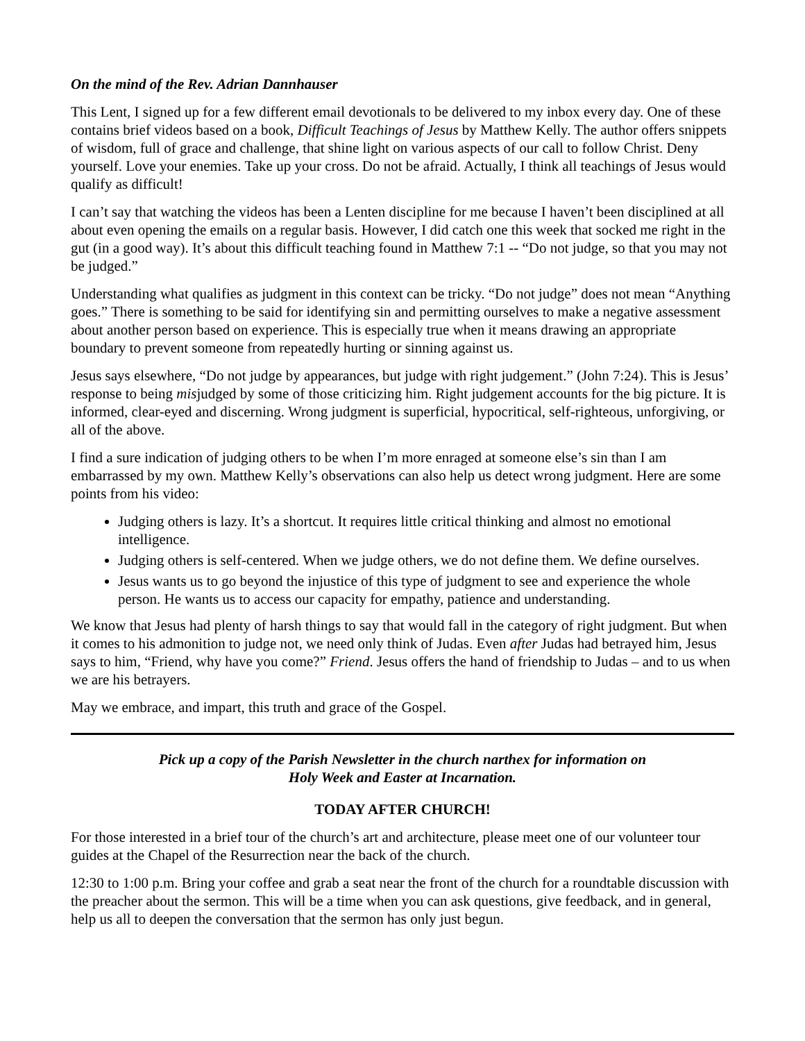On the mind of the Rev. Adrian Dannhauser
This Lent, I signed up for a few different email devotionals to be delivered to my inbox every day. One of these contains brief videos based on a book, Difficult Teachings of Jesus by Matthew Kelly. The author offers snippets of wisdom, full of grace and challenge, that shine light on various aspects of our call to follow Christ. Deny yourself. Love your enemies. Take up your cross. Do not be afraid. Actually, I think all teachings of Jesus would qualify as difficult!
I can’t say that watching the videos has been a Lenten discipline for me because I haven’t been disciplined at all about even opening the emails on a regular basis. However, I did catch one this week that socked me right in the gut (in a good way). It’s about this difficult teaching found in Matthew 7:1 -- “Do not judge, so that you may not be judged.”
Understanding what qualifies as judgment in this context can be tricky. “Do not judge” does not mean “Anything goes.” There is something to be said for identifying sin and permitting ourselves to make a negative assessment about another person based on experience. This is especially true when it means drawing an appropriate boundary to prevent someone from repeatedly hurting or sinning against us.
Jesus says elsewhere, “Do not judge by appearances, but judge with right judgement.” (John 7:24). This is Jesus’ response to being misjudged by some of those criticizing him. Right judgement accounts for the big picture. It is informed, clear-eyed and discerning. Wrong judgment is superficial, hypocritical, self-righteous, unforgiving, or all of the above.
I find a sure indication of judging others to be when I’m more enraged at someone else’s sin than I am embarrassed by my own. Matthew Kelly’s observations can also help us detect wrong judgment. Here are some points from his video:
Judging others is lazy. It’s a shortcut. It requires little critical thinking and almost no emotional intelligence.
Judging others is self-centered. When we judge others, we do not define them. We define ourselves.
Jesus wants us to go beyond the injustice of this type of judgment to see and experience the whole person. He wants us to access our capacity for empathy, patience and understanding.
We know that Jesus had plenty of harsh things to say that would fall in the category of right judgment. But when it comes to his admonition to judge not, we need only think of Judas. Even after Judas had betrayed him, Jesus says to him, “Friend, why have you come?” Friend. Jesus offers the hand of friendship to Judas – and to us when we are his betrayers.
May we embrace, and impart, this truth and grace of the Gospel.
Pick up a copy of the Parish Newsletter in the church narthex for information on
Holy Week and Easter at Incarnation.
TODAY AFTER CHURCH!
For those interested in a brief tour of the church’s art and architecture, please meet one of our volunteer tour guides at the Chapel of the Resurrection near the back of the church.
12:30 to 1:00 p.m. Bring your coffee and grab a seat near the front of the church for a roundtable discussion with the preacher about the sermon. This will be a time when you can ask questions, give feedback, and in general, help us all to deepen the conversation that the sermon has only just begun.